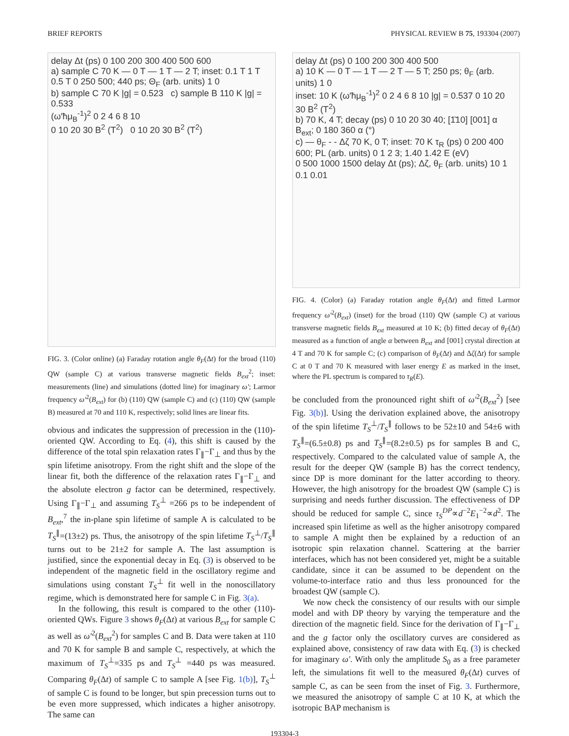BRIEF REPORTS PHYSICAL REVIEW B 75, 193304 (2007)
delay Δt (ps) 0 100 200 300 400 500 600
a) sample C 70 K — 0 T — 1 T — 2 T; inset: 0.1 T 1 T 0.5 T 0 250 500; 440 ps; Θ<sub>F</sub> (arb. units) 1 0
b) sample C 70 K |g| = 0.523 c) sample B 110 K |g| = 0.533
(ω′ħμ<sub>B</sub><sup>-1</sup>)<sup>2</sup> 0 2 4 6 8 10
0 10 20 30 B<sup>2</sup> (T<sup>2</sup>) 0 10 20 30 B<sup>2</sup> (T<sup>2</sup>)
FIG. 3. (Color online) (a) Faraday rotation angle θ<sub>F</sub>(Δt) for the broad (110) QW (sample C) at various transverse magnetic fields B<sub>ext</sub><sup>2</sup>; inset: measurements (line) and simulations (dotted line) for imaginary ω′; Larmor frequency ω′<sup>2</sup>(B<sub>ext</sub>) for (b) (110) QW (sample C) and (c) (110) QW (sample B) measured at 70 and 110 K, respectively; solid lines are linear fits.
obvious and indicates the suppression of precession in the (110)-oriented QW. According to Eq. (4), this shift is caused by the difference of the total spin relaxation rates Γ<sub>∥</sub>−Γ<sub>⊥</sub> and thus by the spin lifetime anisotropy. From the right shift and the slope of the linear fit, both the difference of the relaxation rates Γ<sub>∥</sub>−Γ<sub>⊥</sub> and the absolute electron g factor can be determined, respectively. Using Γ<sub>∥</sub>−Γ<sub>⊥</sub> and assuming T<sub>S</sub><sup>⊥</sup> =266 ps to be independent of B<sub>ext</sub>,<sup>7</sup> the in-plane spin lifetime of sample A is calculated to be T<sub>S</sub><sup>∥</sup>=(13±2) ps. Thus, the anisotropy of the spin lifetime T<sub>S</sub><sup>⊥</sup>/T<sub>S</sub><sup>∥</sup> turns out to be 21±2 for sample A. The last assumption is justified, since the exponential decay in Eq. (3) is observed to be independent of the magnetic field in the oscillatory regime and simulations using constant T<sub>S</sub><sup>⊥</sup> fit well in the nonoscillatory regime, which is demonstrated here for sample C in Fig. 3(a).
In the following, this result is compared to the other (110)-oriented QWs. Figure 3 shows θ<sub>F</sub>(Δt) at various B<sub>ext</sub> for sample C as well as ω′<sup>2</sup>(B<sub>ext</sub><sup>2</sup>) for samples C and B. Data were taken at 110 and 70 K for sample B and sample C, respectively, at which the maximum of T<sub>S</sub><sup>⊥</sup>=335 ps and T<sub>S</sub><sup>⊥</sup> =440 ps was measured. Comparing θ<sub>F</sub>(Δt) of sample C to sample A [see Fig. 1(b)], T<sub>S</sub><sup>⊥</sup> of sample C is found to be longer, but spin precession turns out to be even more suppressed, which indicates a higher anisotropy. The same can
delay Δt (ps) 0 100 200 300 400 500
a) 10 K — 0 T — 1 T — 2 T — 5 T; 250 ps; θ<sub>F</sub> (arb. units) 1 0
inset: 10 K (ω′ħμ<sub>B</sub><sup>-1</sup>)<sup>2</sup> 0 2 4 6 8 10 |g| = 0.537 0 10 20 30 B<sup>2</sup> (T<sup>2</sup>)
b) 70 K, 4 T; decay (ps) 0 10 20 30 40; [1̄10] [001] α B<sub>ext</sub>; 0 180 360 α (°)
c) — θ<sub>F</sub> - - Δζ 70 K, 0 T; inset: 70 K τ<sub>R</sub> (ps) 0 200 400 600; PL (arb. units) 0 1 2 3; 1.40 1.42 E (eV)
0 500 1000 1500 delay Δt (ps); Δζ, θ<sub>F</sub> (arb. units) 10 1 0.1 0.01
FIG. 4. (Color) (a) Faraday rotation angle θ<sub>F</sub>(Δt) and fitted Larmor frequency ω′<sup>2</sup>(B<sub>ext</sub>) (inset) for the broad (110) QW (sample C) at various transverse magnetic fields B<sub>ext</sub> measured at 10 K; (b) fitted decay of θ<sub>F</sub>(Δt) measured as a function of angle α between B<sub>ext</sub> and [001] crystal direction at 4 T and 70 K for sample C; (c) comparison of θ<sub>F</sub>(Δt) and Δζ(Δt) for sample C at 0 T and 70 K measured with laser energy E as marked in the inset, where the PL spectrum is compared to τ<sub>R</sub>(E).
be concluded from the pronounced right shift of ω′<sup>2</sup>(B<sub>ext</sub><sup>2</sup>) [see Fig. 3(b)]. Using the derivation explained above, the anisotropy of the spin lifetime T<sub>S</sub><sup>⊥</sup>/T<sub>S</sub><sup>∥</sup> follows to be 52±10 and 54±6 with T<sub>S</sub><sup>∥</sup>=(6.5±0.8) ps and T<sub>S</sub><sup>∥</sup>=(8.2±0.5) ps for samples B and C, respectively. Compared to the calculated value of sample A, the result for the deeper QW (sample B) has the correct tendency, since DP is more dominant for the latter according to theory. However, the high anisotropy for the broadest QW (sample C) is surprising and needs further discussion. The effectiveness of DP should be reduced for sample C, since τ<sub>S</sub><sup>DP</sup>∝d<sup>−2</sup>E<sub>1</sub><sup>−2</sup>∝d<sup>2</sup>. The increased spin lifetime as well as the higher anisotropy compared to sample A might then be explained by a reduction of an isotropic spin relaxation channel. Scattering at the barrier interfaces, which has not been considered yet, might be a suitable candidate, since it can be assumed to be dependent on the volume-to-interface ratio and thus less pronounced for the broadest QW (sample C).
We now check the consistency of our results with our simple model and with DP theory by varying the temperature and the direction of the magnetic field. Since for the derivation of Γ<sub>∥</sub>−Γ<sub>⊥</sub> and the g factor only the oscillatory curves are considered as explained above, consistency of raw data with Eq. (3) is checked for imaginary ω′. With only the amplitude S<sub>0</sub> as a free parameter left, the simulations fit well to the measured θ<sub>F</sub>(Δt) curves of sample C, as can be seen from the inset of Fig. 3. Furthermore, we measured the anisotropy of sample C at 10 K, at which the isotropic BAP mechanism is
193304-3